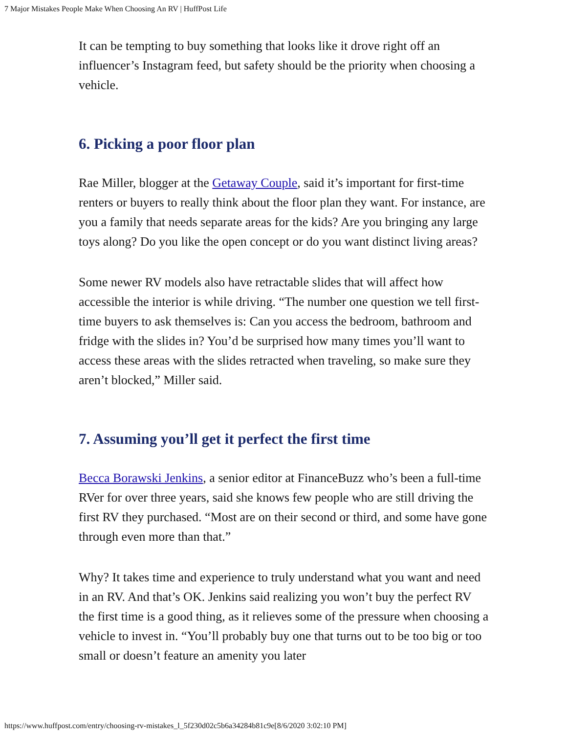7 Major Mistakes People Make When Choosing An RV | HuffPost Life
It can be tempting to buy something that looks like it drove right off an influencer’s Instagram feed, but safety should be the priority when choosing a vehicle.
6. Picking a poor floor plan
Rae Miller, blogger at the Getaway Couple, said it’s important for first-time renters or buyers to really think about the floor plan they want. For instance, are you a family that needs separate areas for the kids? Are you bringing any large toys along? Do you like the open concept or do you want distinct living areas?
Some newer RV models also have retractable slides that will affect how accessible the interior is while driving. “The number one question we tell first-time buyers to ask themselves is: Can you access the bedroom, bathroom and fridge with the slides in? You’d be surprised how many times you’ll want to access these areas with the slides retracted when traveling, so make sure they aren’t blocked,” Miller said.
7. Assuming you’ll get it perfect the first time
Becca Borawski Jenkins, a senior editor at FinanceBuzz who’s been a full-time RVer for over three years, said she knows few people who are still driving the first RV they purchased. “Most are on their second or third, and some have gone through even more than that.”
Why? It takes time and experience to truly understand what you want and need in an RV. And that’s OK. Jenkins said realizing you won’t buy the perfect RV the first time is a good thing, as it relieves some of the pressure when choosing a vehicle to invest in. “You’ll probably buy one that turns out to be too big or too small or doesn’t feature an amenity you later
https://www.huffpost.com/entry/choosing-rv-mistakes_l_5f230d02c5b6a34284b81c9e[8/6/2020 3:02:10 PM]